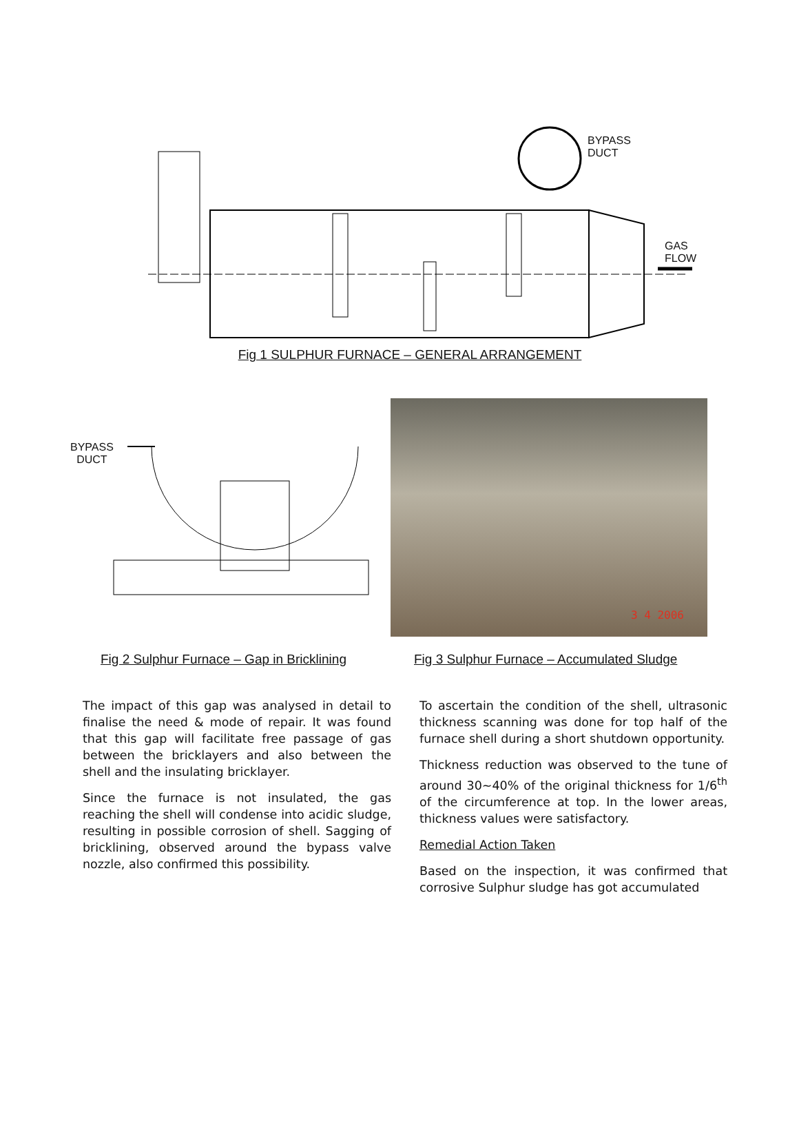BYPASS
DUCT
GAS
FLOW
Fig 1 SULPHUR FURNACE – GENERAL ARRANGEMENT
BYPASS
DUCT
3 4 2006
Fig 2 Sulphur Furnace – Gap in Bricklining
Fig 3 Sulphur Furnace – Accumulated Sludge
The impact of this gap was analysed in detail to finalise the need & mode of repair. It was found that this gap will facilitate free passage of gas between the bricklayers and also between the shell and the insulating bricklayer.
Since the furnace is not insulated, the gas reaching the shell will condense into acidic sludge, resulting in possible corrosion of shell. Sagging of bricklining, observed around the bypass valve nozzle, also confirmed this possibility.
To ascertain the condition of the shell, ultrasonic thickness scanning was done for top half of the furnace shell during a short shutdown opportunity.
Thickness reduction was observed to the tune of around 30~40% of the original thickness for 1/6<sup>th</sup> of the circumference at top. In the lower areas, thickness values were satisfactory.
Remedial Action Taken
Based on the inspection, it was confirmed that corrosive Sulphur sludge has got accumulated